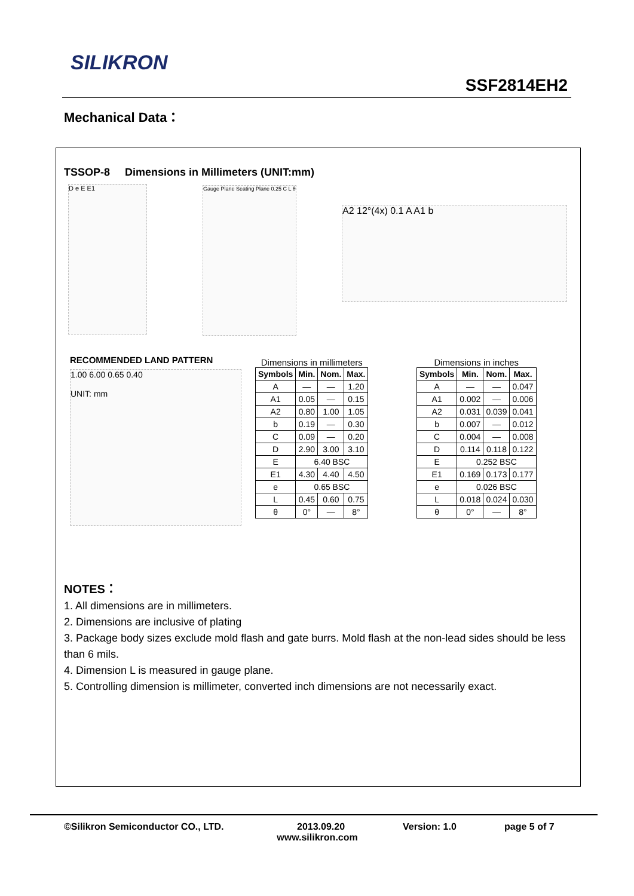SILIKRON
SSF2814EH2
Mechanical Data：
TSSOP-8 Dimensions in Millimeters (UNIT:mm)
D e E E1
Gauge Plane Seating Plane 0.25 C L θ
A2 12°(4x) 0.1 A A1 b
RECOMMENDED LAND PATTERN
1.00 6.00 0.65 0.40
UNIT: mm
Dimensions in millimeters
| Symbols | Min. | Nom. | Max. |
| --- | --- | --- | --- |
| A | — | — | 1.20 |
| A1 | 0.05 | — | 0.15 |
| A2 | 0.80 | 1.00 | 1.05 |
| b | 0.19 | — | 0.30 |
| C | 0.09 | — | 0.20 |
| D | 2.90 | 3.00 | 3.10 |
| E | 6.40 BSC | | |
| E1 | 4.30 | 4.40 | 4.50 |
| e | 0.65 BSC | | |
| L | 0.45 | 0.60 | 0.75 |
| θ | 0° | — | 8° |
Dimensions in inches
| Symbols | Min. | Nom. | Max. |
| --- | --- | --- | --- |
| A | — | — | 0.047 |
| A1 | 0.002 | — | 0.006 |
| A2 | 0.031 | 0.039 | 0.041 |
| b | 0.007 | — | 0.012 |
| C | 0.004 | — | 0.008 |
| D | 0.114 | 0.118 | 0.122 |
| E | 0.252 BSC | | |
| E1 | 0.169 | 0.173 | 0.177 |
| e | 0.026 BSC | | |
| L | 0.018 | 0.024 | 0.030 |
| θ | 0° | — | 8° |
NOTES：
1. All dimensions are in millimeters.
2. Dimensions are inclusive of plating
3. Package body sizes exclude mold flash and gate burrs. Mold flash at the non-lead sides should be less than 6 mils.
4. Dimension L is measured in gauge plane.
5. Controlling dimension is millimeter, converted inch dimensions are not necessarily exact.
©Silikron Semiconductor CO., LTD. 2013.09.20 Version: 1.0 page 5 of 7
www.silikron.com